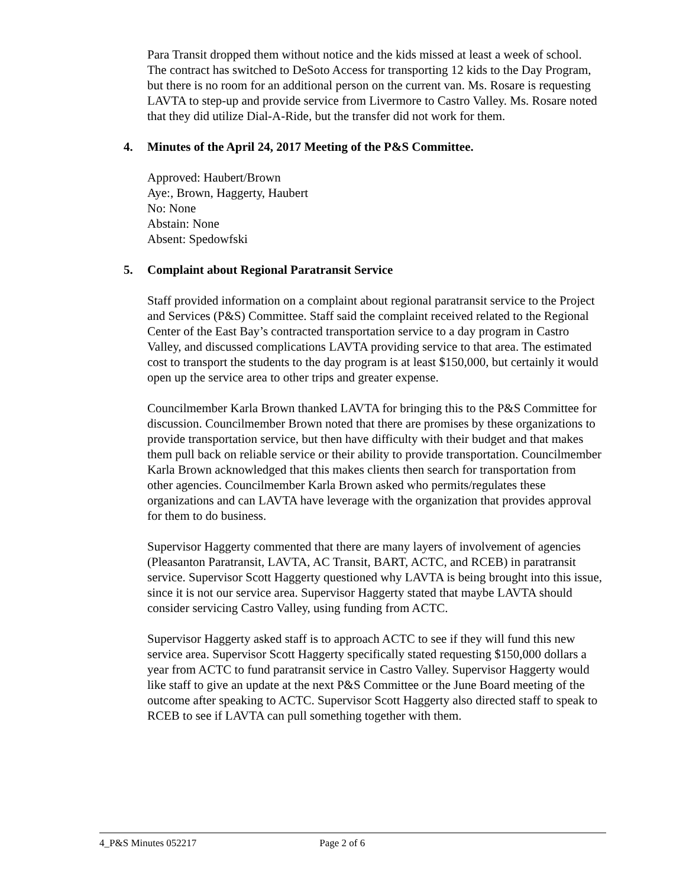Para Transit dropped them without notice and the kids missed at least a week of school. The contract has switched to DeSoto Access for transporting 12 kids to the Day Program, but there is no room for an additional person on the current van. Ms. Rosare is requesting LAVTA to step-up and provide service from Livermore to Castro Valley. Ms. Rosare noted that they did utilize Dial-A-Ride, but the transfer did not work for them.
4. Minutes of the April 24, 2017 Meeting of the P&S Committee.
Approved: Haubert/Brown
Aye:, Brown, Haggerty, Haubert
No: None
Abstain: None
Absent: Spedowfski
5. Complaint about Regional Paratransit Service
Staff provided information on a complaint about regional paratransit service to the Project and Services (P&S) Committee. Staff said the complaint received related to the Regional Center of the East Bay’s contracted transportation service to a day program in Castro Valley, and discussed complications LAVTA providing service to that area. The estimated cost to transport the students to the day program is at least $150,000, but certainly it would open up the service area to other trips and greater expense.
Councilmember Karla Brown thanked LAVTA for bringing this to the P&S Committee for discussion. Councilmember Brown noted that there are promises by these organizations to provide transportation service, but then have difficulty with their budget and that makes them pull back on reliable service or their ability to provide transportation. Councilmember Karla Brown acknowledged that this makes clients then search for transportation from other agencies. Councilmember Karla Brown asked who permits/regulates these organizations and can LAVTA have leverage with the organization that provides approval for them to do business.
Supervisor Haggerty commented that there are many layers of involvement of agencies (Pleasanton Paratransit, LAVTA, AC Transit, BART, ACTC, and RCEB) in paratransit service. Supervisor Scott Haggerty questioned why LAVTA is being brought into this issue, since it is not our service area. Supervisor Haggerty stated that maybe LAVTA should consider servicing Castro Valley, using funding from ACTC.
Supervisor Haggerty asked staff is to approach ACTC to see if they will fund this new service area. Supervisor Scott Haggerty specifically stated requesting $150,000 dollars a year from ACTC to fund paratransit service in Castro Valley. Supervisor Haggerty would like staff to give an update at the next P&S Committee or the June Board meeting of the outcome after speaking to ACTC. Supervisor Scott Haggerty also directed staff to speak to RCEB to see if LAVTA can pull something together with them.
4_P&S Minutes 052217 Page 2 of 6